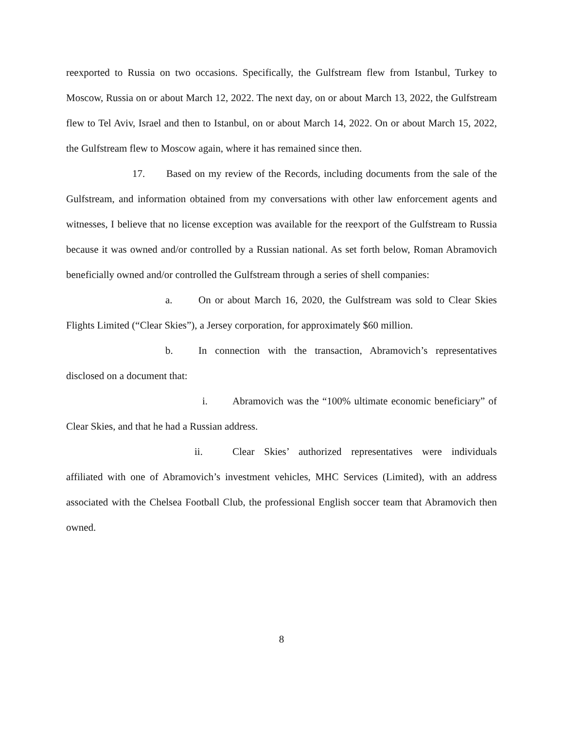reexported to Russia on two occasions. Specifically, the Gulfstream flew from Istanbul, Turkey to Moscow, Russia on or about March 12, 2022. The next day, on or about March 13, 2022, the Gulfstream flew to Tel Aviv, Israel and then to Istanbul, on or about March 14, 2022. On or about March 15, 2022, the Gulfstream flew to Moscow again, where it has remained since then.
17. Based on my review of the Records, including documents from the sale of the Gulfstream, and information obtained from my conversations with other law enforcement agents and witnesses, I believe that no license exception was available for the reexport of the Gulfstream to Russia because it was owned and/or controlled by a Russian national. As set forth below, Roman Abramovich beneficially owned and/or controlled the Gulfstream through a series of shell companies:
a. On or about March 16, 2020, the Gulfstream was sold to Clear Skies Flights Limited (“Clear Skies”), a Jersey corporation, for approximately $60 million.
b. In connection with the transaction, Abramovich’s representatives disclosed on a document that:
i. Abramovich was the “100% ultimate economic beneficiary” of Clear Skies, and that he had a Russian address.
ii. Clear Skies’ authorized representatives were individuals affiliated with one of Abramovich’s investment vehicles, MHC Services (Limited), with an address associated with the Chelsea Football Club, the professional English soccer team that Abramovich then owned.
8